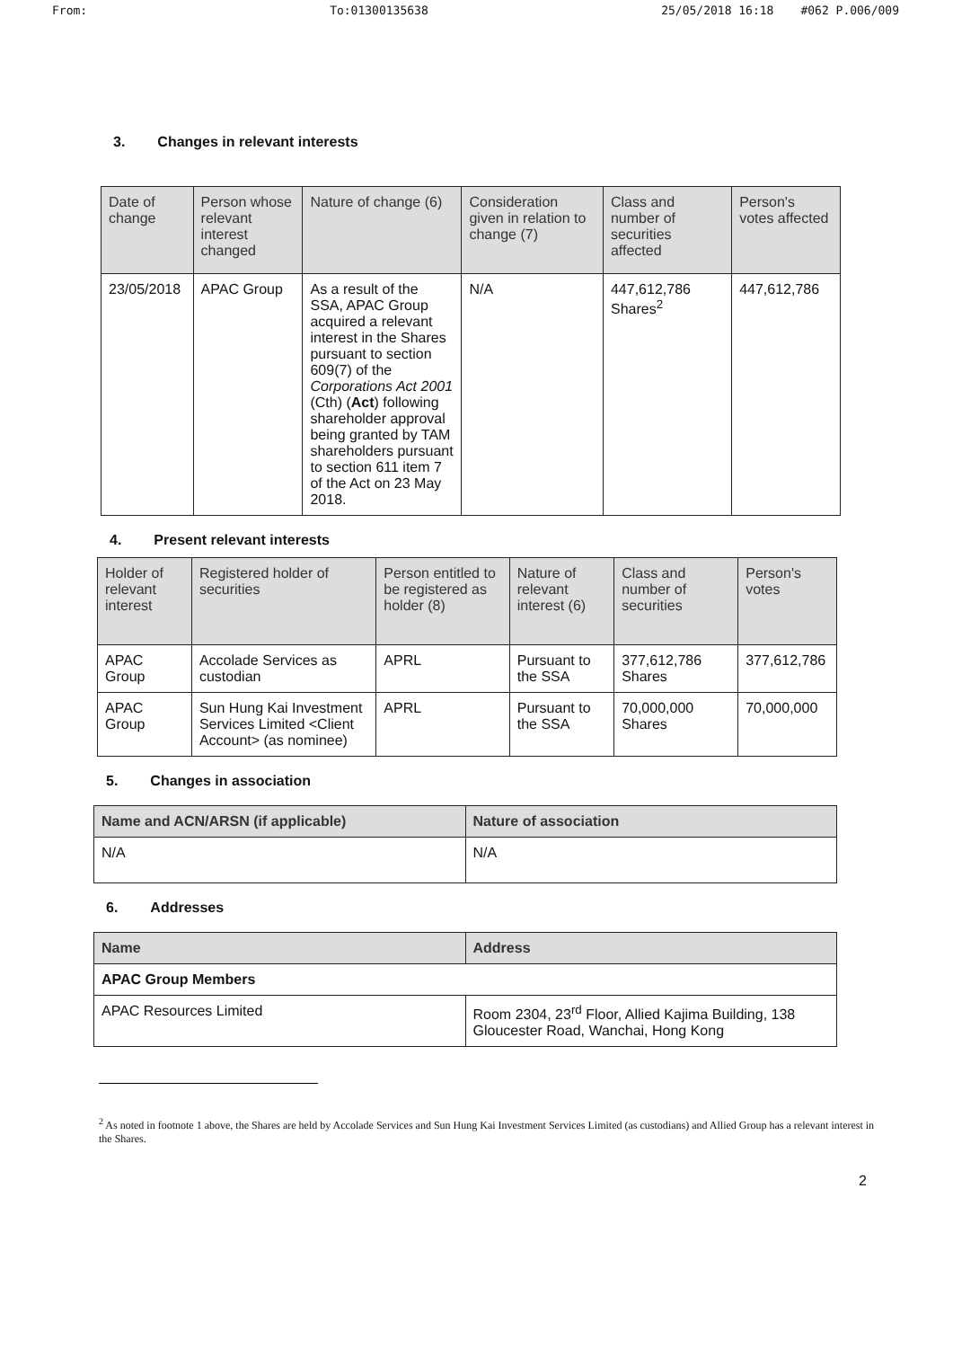From: To:01300135638 25/05/2018 16:18 #062 P.006/009
3. Changes in relevant interests
| Date of change | Person whose relevant interest changed | Nature of change (6) | Consideration given in relation to change (7) | Class and number of securities affected | Person's votes affected |
| --- | --- | --- | --- | --- | --- |
| 23/05/2018 | APAC Group | As a result of the SSA, APAC Group acquired a relevant interest in the Shares pursuant to section 609(7) of the Corporations Act 2001 (Cth) ( Act ) following shareholder approval being granted by TAM shareholders pursuant to section 611 item 7 of the Act on 23 May 2018. | N/A | 447,612,786 Shares<sup>2</sup> | 447,612,786 |
4. Present relevant interests
| Holder of relevant interest | Registered holder of securities | Person entitled to be registered as holder (8) | Nature of relevant interest (6) | Class and number of securities | Person's votes |
| --- | --- | --- | --- | --- | --- |
| APAC Group | Accolade Services as custodian | APRL | Pursuant to the SSA | 377,612,786 Shares | 377,612,786 |
| APAC Group | Sun Hung Kai Investment Services Limited <Client Account> (as nominee) | APRL | Pursuant to the SSA | 70,000,000 Shares | 70,000,000 |
5. Changes in association
| Name and ACN/ARSN (if applicable) | Nature of association |
| --- | --- |
| N/A | N/A |
6. Addresses
| Name | Address |
| --- | --- |
| APAC Group Members | |
| APAC Resources Limited | Room 2304, 23<sup>rd</sup> Floor, Allied Kajima Building, 138 Gloucester Road, Wanchai, Hong Kong |
<sup>2</sup> As noted in footnote 1 above, the Shares are held by Accolade Services and Sun Hung Kai Investment Services Limited (as custodians) and Allied Group has a relevant interest in the Shares.
2